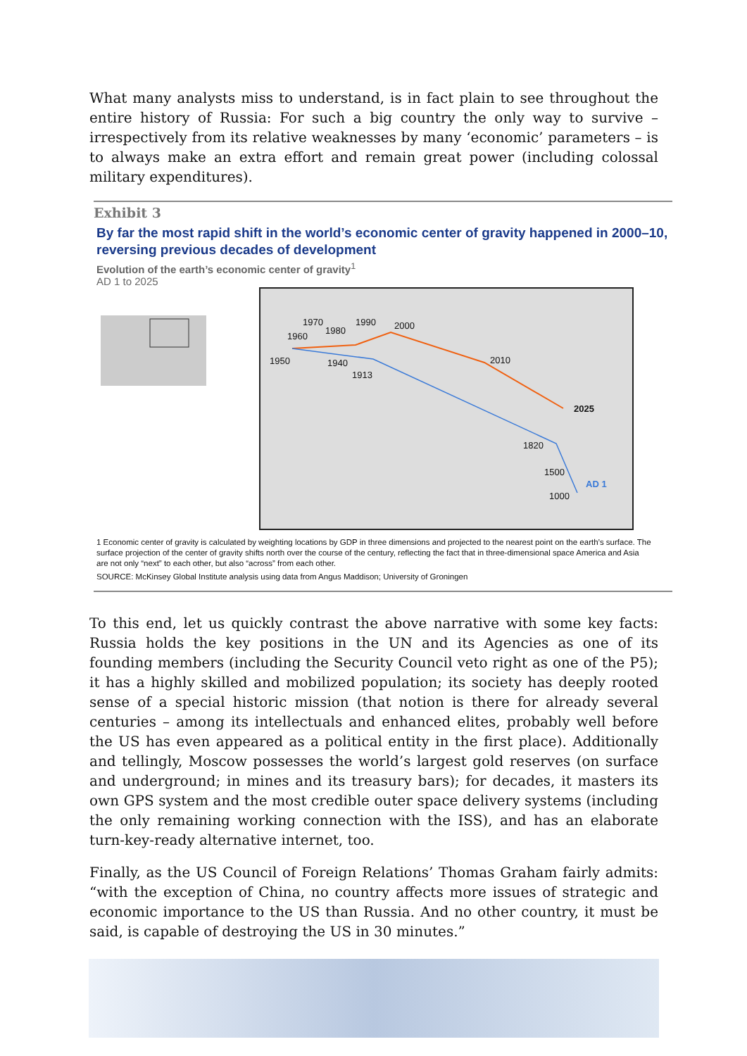What many analysts miss to understand, is in fact plain to see throughout the entire history of Russia: For such a big country the only way to survive – irrespectively from its relative weaknesses by many ‘economic’ parameters – is to always make an extra effort and remain great power (including colossal military expenditures).
Exhibit 3
By far the most rapid shift in the world’s economic center of gravity happened in 2000–10, reversing previous decades of development
Evolution of the earth’s economic center of gravity<sup>1</sup>
AD 1 to 2025
1970
1980
1990 2000
1960
1950 1940
1913
2010
2025
1820
1500
AD 1
1000
1 Economic center of gravity is calculated by weighting locations by GDP in three dimensions and projected to the nearest point on the earth’s surface. The surface projection of the center of gravity shifts north over the course of the century, reflecting the fact that in three-dimensional space America and Asia are not only “next” to each other, but also “across” from each other.
SOURCE: McKinsey Global Institute analysis using data from Angus Maddison; University of Groningen
To this end, let us quickly contrast the above narrative with some key facts: Russia holds the key positions in the UN and its Agencies as one of its founding members (including the Security Council veto right as one of the P5); it has a highly skilled and mobilized population; its society has deeply rooted sense of a special historic mission (that notion is there for already several centuries – among its intellectuals and enhanced elites, probably well before the US has even appeared as a political entity in the first place). Additionally and tellingly, Moscow possesses the world’s largest gold reserves (on surface and underground; in mines and its treasury bars); for decades, it masters its own GPS system and the most credible outer space delivery systems (including the only remaining working connection with the ISS), and has an elaborate turn-key-ready alternative internet, too.
Finally, as the US Council of Foreign Relations’ Thomas Graham fairly admits: “with the exception of China, no country affects more issues of strategic and economic importance to the US than Russia. And no other country, it must be said, is capable of destroying the US in 30 minutes.”